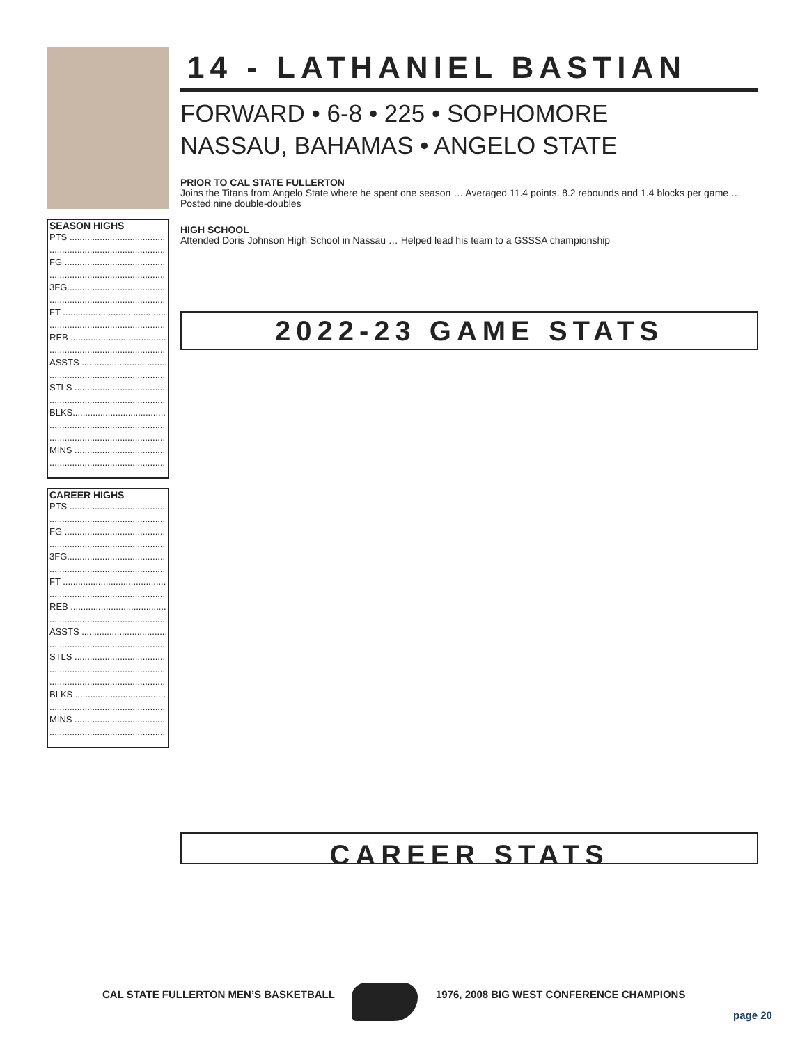SEASON HIGHS
PTS ..........................................
..............................................
FG ............................................
..............................................
3FG.........................................
..............................................
FT ............................................
..............................................
REB ..........................................
..............................................
ASSTS .....................................
..............................................
STLS ........................................
..............................................
BLKS........................................
..............................................
..............................................
MINS ........................................
..............................................
CAREER HIGHS
PTS ..........................................
..............................................
FG ............................................
..............................................
3FG.........................................
..............................................
FT ............................................
..............................................
REB ..........................................
..............................................
ASSTS .....................................
..............................................
STLS ........................................
..............................................
..............................................
BLKS ........................................
..............................................
MINS ........................................
..............................................
14 - LATHANIEL BASTIAN
FORWARD • 6-8 • 225 • SOPHOMORE
NASSAU, BAHAMAS • ANGELO STATE
PRIOR TO CAL STATE FULLERTON
Joins the Titans from Angelo State where he spent one season … Averaged 11.4 points, 8.2 rebounds and 1.4 blocks per game … Posted nine double-doubles
HIGH SCHOOL
Attended Doris Johnson High School in Nassau … Helped lead his team to a GSSSA championship
2022-23 GAME STATS
CAREER STATS
CAL STATE FULLERTON MEN’S BASKETBALL
1976, 2008 BIG WEST CONFERENCE CHAMPIONS
page 20